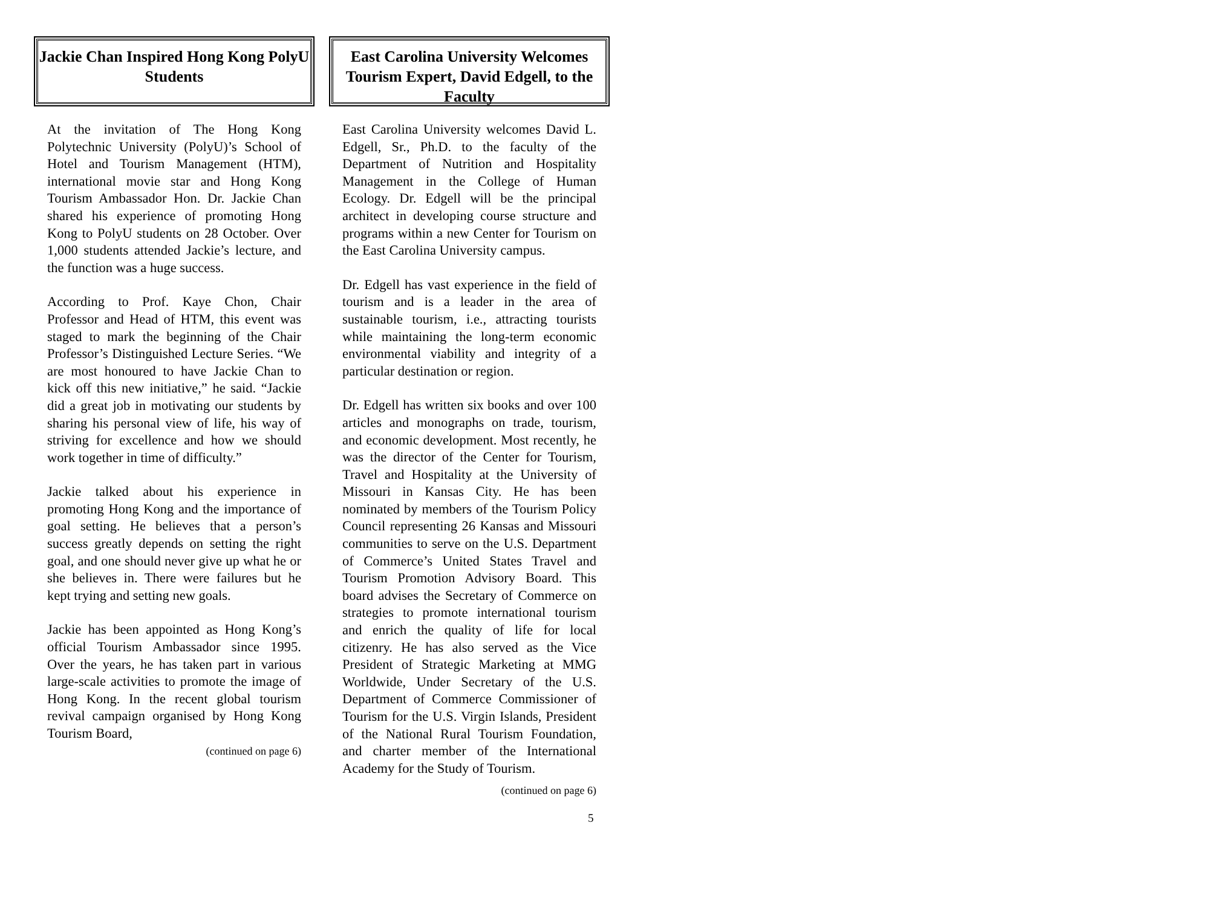Jackie Chan Inspired Hong Kong PolyU Students
At the invitation of The Hong Kong Polytechnic University (PolyU)’s School of Hotel and Tourism Management (HTM), international movie star and Hong Kong Tourism Ambassador Hon. Dr. Jackie Chan shared his experience of promoting Hong Kong to PolyU students on 28 October. Over 1,000 students attended Jackie’s lecture, and the function was a huge success.
According to Prof. Kaye Chon, Chair Professor and Head of HTM, this event was staged to mark the beginning of the Chair Professor’s Distinguished Lecture Series. “We are most honoured to have Jackie Chan to kick off this new initiative,” he said. “Jackie did a great job in motivating our students by sharing his personal view of life, his way of striving for excellence and how we should work together in time of difficulty.”
Jackie talked about his experience in promoting Hong Kong and the importance of goal setting. He believes that a person’s success greatly depends on setting the right goal, and one should never give up what he or she believes in. There were failures but he kept trying and setting new goals.
Jackie has been appointed as Hong Kong’s official Tourism Ambassador since 1995. Over the years, he has taken part in various large-scale activities to promote the image of Hong Kong. In the recent global tourism revival campaign organised by Hong Kong Tourism Board,
(continued on page 6)
East Carolina University Welcomes Tourism Expert, David Edgell, to the Faculty
East Carolina University welcomes David L. Edgell, Sr., Ph.D. to the faculty of the Department of Nutrition and Hospitality Management in the College of Human Ecology. Dr. Edgell will be the principal architect in developing course structure and programs within a new Center for Tourism on the East Carolina University campus.
Dr. Edgell has vast experience in the field of tourism and is a leader in the area of sustainable tourism, i.e., attracting tourists while maintaining the long-term economic environmental viability and integrity of a particular destination or region.
Dr. Edgell has written six books and over 100 articles and monographs on trade, tourism, and economic development. Most recently, he was the director of the Center for Tourism, Travel and Hospitality at the University of Missouri in Kansas City. He has been nominated by members of the Tourism Policy Council representing 26 Kansas and Missouri communities to serve on the U.S. Department of Commerce’s United States Travel and Tourism Promotion Advisory Board. This board advises the Secretary of Commerce on strategies to promote international tourism and enrich the quality of life for local citizenry. He has also served as the Vice President of Strategic Marketing at MMG Worldwide, Under Secretary of the U.S. Department of Commerce Commissioner of Tourism for the U.S. Virgin Islands, President of the National Rural Tourism Foundation, and charter member of the International Academy for the Study of Tourism.
(continued on page 6)
5